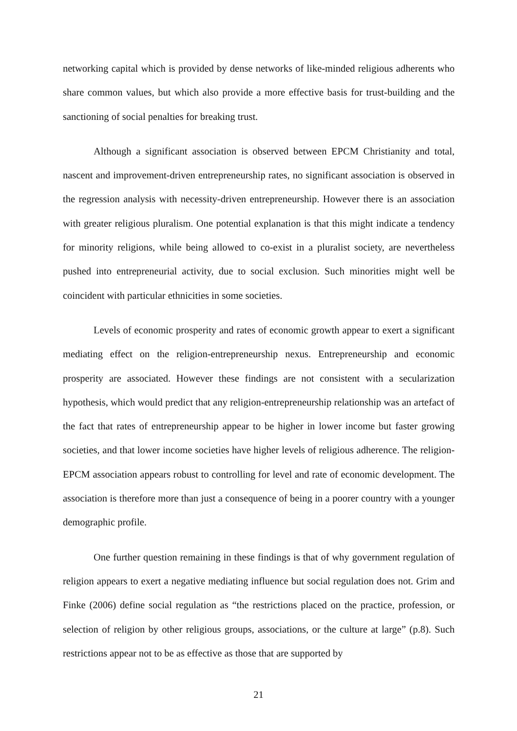networking capital which is provided by dense networks of like-minded religious adherents who share common values, but which also provide a more effective basis for trust-building and the sanctioning of social penalties for breaking trust.
Although a significant association is observed between EPCM Christianity and total, nascent and improvement-driven entrepreneurship rates, no significant association is observed in the regression analysis with necessity-driven entrepreneurship. However there is an association with greater religious pluralism. One potential explanation is that this might indicate a tendency for minority religions, while being allowed to co-exist in a pluralist society, are nevertheless pushed into entrepreneurial activity, due to social exclusion. Such minorities might well be coincident with particular ethnicities in some societies.
Levels of economic prosperity and rates of economic growth appear to exert a significant mediating effect on the religion-entrepreneurship nexus. Entrepreneurship and economic prosperity are associated. However these findings are not consistent with a secularization hypothesis, which would predict that any religion-entrepreneurship relationship was an artefact of the fact that rates of entrepreneurship appear to be higher in lower income but faster growing societies, and that lower income societies have higher levels of religious adherence. The religion-EPCM association appears robust to controlling for level and rate of economic development. The association is therefore more than just a consequence of being in a poorer country with a younger demographic profile.
One further question remaining in these findings is that of why government regulation of religion appears to exert a negative mediating influence but social regulation does not. Grim and Finke (2006) define social regulation as “the restrictions placed on the practice, profession, or selection of religion by other religious groups, associations, or the culture at large” (p.8). Such restrictions appear not to be as effective as those that are supported by
21